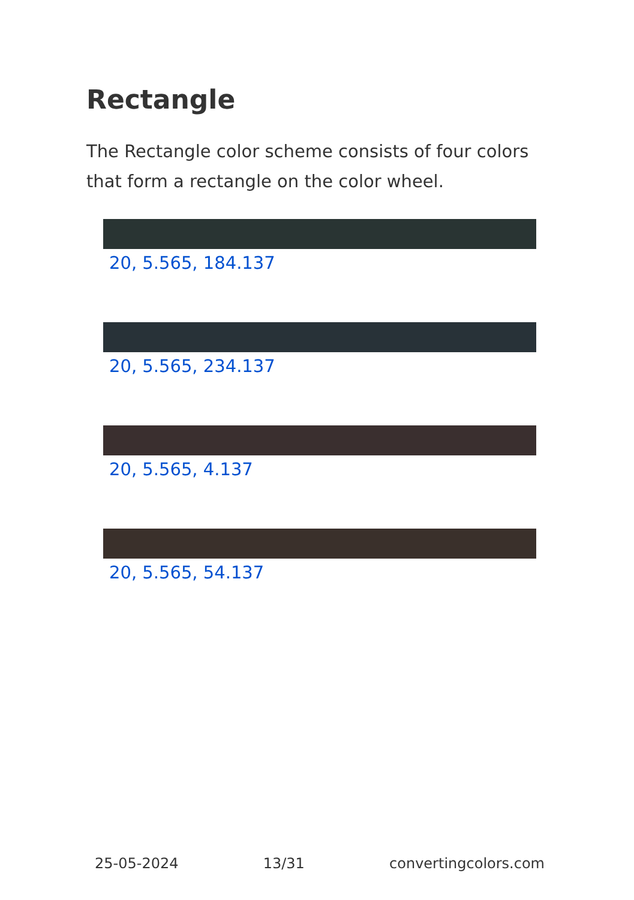Rectangle
The Rectangle color scheme consists of four colors that form a rectangle on the color wheel.
20, 5.565, 184.137
20, 5.565, 234.137
20, 5.565, 4.137
20, 5.565, 54.137
25-05-2024 13/31 convertingcolors.com